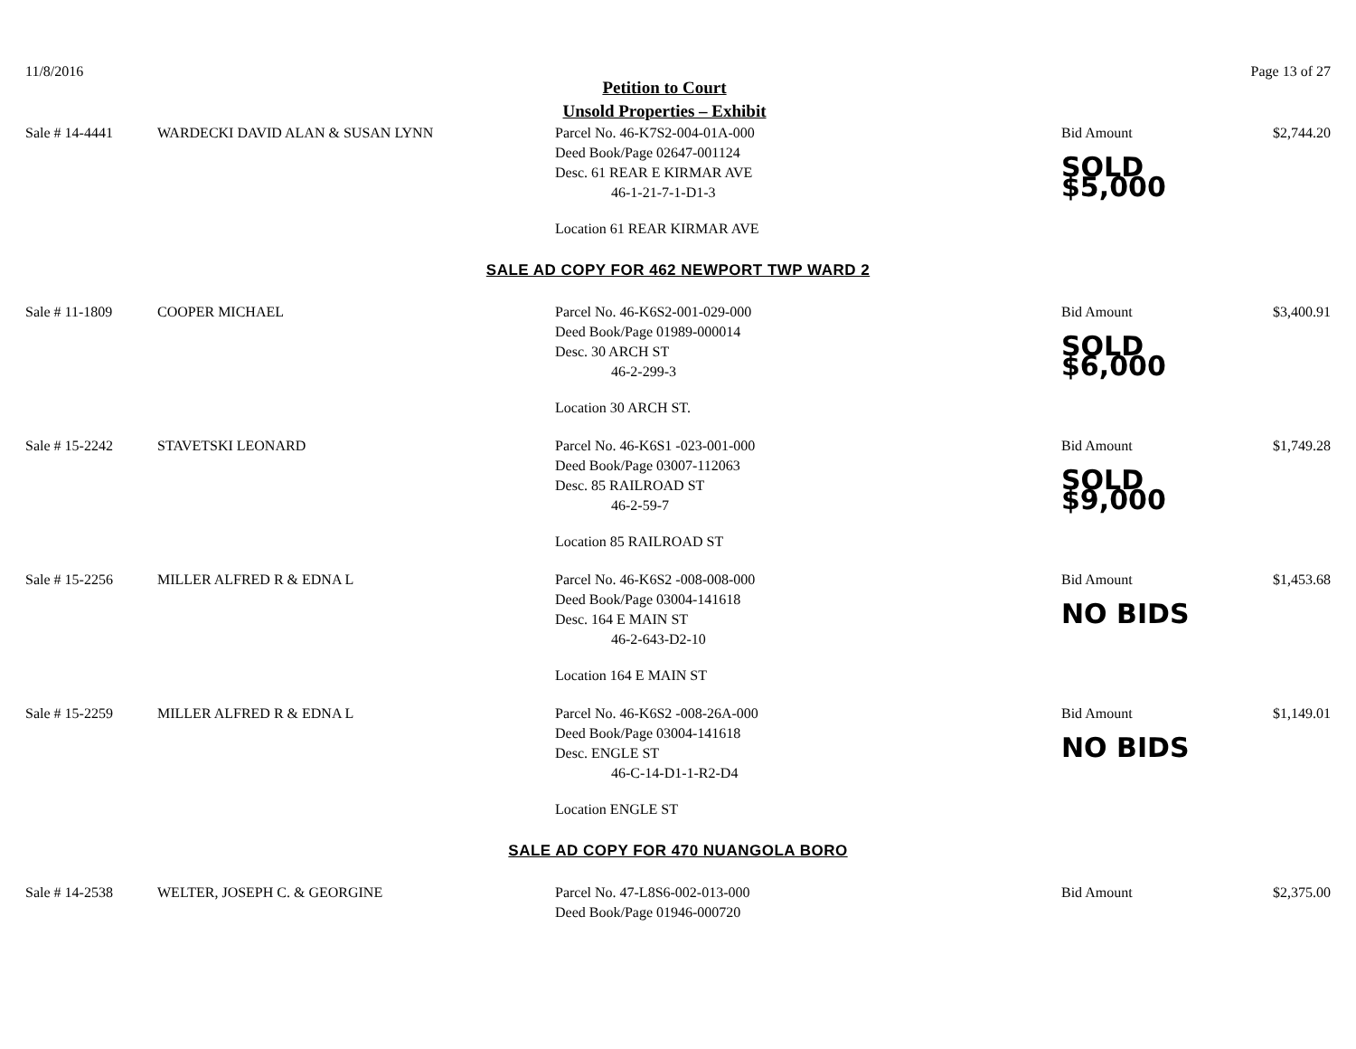11/8/2016 Page 13 of 27
Petition to Court
Unsold Properties – Exhibit
| Sale # 14-4441 | WARDECKI DAVID ALAN & SUSAN LYNN | Parcel No. 46-K7S2-004-01A-000 Deed Book/Page 02647-001124 Desc. 61 REAR E KIRMAR AVE 46-1-21-7-1-D1-3 Location 61 REAR KIRMAR AVE | Bid Amount SOLD $5,000 | $2,744.20 |
| SALE AD COPY FOR 462 NEWPORT TWP WARD 2 | | | | |
| Sale # 11-1809 | COOPER MICHAEL | Parcel No. 46-K6S2-001-029-000 Deed Book/Page 01989-000014 Desc. 30 ARCH ST 46-2-299-3 Location 30 ARCH ST. | Bid Amount SOLD $6,000 | $3,400.91 |
| Sale # 15-2242 | STAVETSKI LEONARD | Parcel No. 46-K6S1 -023-001-000 Deed Book/Page 03007-112063 Desc. 85 RAILROAD ST 46-2-59-7 Location 85 RAILROAD ST | Bid Amount SOLD $9,000 | $1,749.28 |
| Sale # 15-2256 | MILLER ALFRED R & EDNA L | Parcel No. 46-K6S2 -008-008-000 Deed Book/Page 03004-141618 Desc. 164 E MAIN ST 46-2-643-D2-10 Location 164 E MAIN ST | Bid Amount NO BIDS | $1,453.68 |
| Sale # 15-2259 | MILLER ALFRED R & EDNA L | Parcel No. 46-K6S2 -008-26A-000 Deed Book/Page 03004-141618 Desc. ENGLE ST 46-C-14-D1-1-R2-D4 Location ENGLE ST | Bid Amount NO BIDS | $1,149.01 |
| SALE AD COPY FOR 470 NUANGOLA BORO | | | | |
| Sale # 14-2538 | WELTER, JOSEPH C. & GEORGINE | Parcel No. 47-L8S6-002-013-000 Deed Book/Page 01946-000720 | Bid Amount | $2,375.00 |